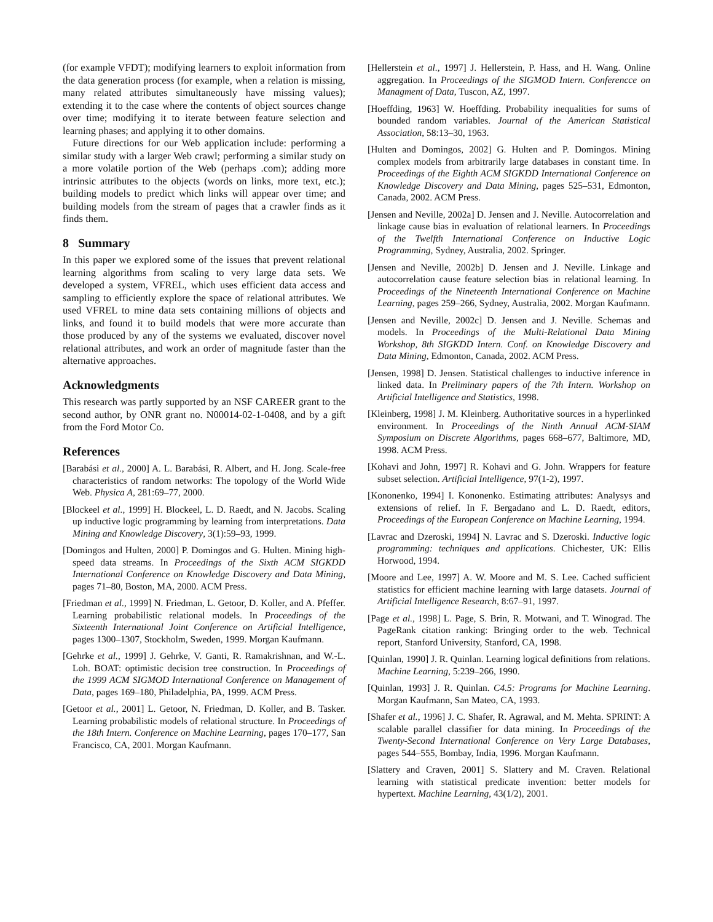(for example VFDT); modifying learners to exploit information from the data generation process (for example, when a relation is missing, many related attributes simultaneously have missing values); extending it to the case where the contents of object sources change over time; modifying it to iterate between feature selection and learning phases; and applying it to other domains.
Future directions for our Web application include: performing a similar study with a larger Web crawl; performing a similar study on a more volatile portion of the Web (perhaps .com); adding more intrinsic attributes to the objects (words on links, more text, etc.); building models to predict which links will appear over time; and building models from the stream of pages that a crawler finds as it finds them.
8 Summary
In this paper we explored some of the issues that prevent relational learning algorithms from scaling to very large data sets. We developed a system, VFREL, which uses efficient data access and sampling to efficiently explore the space of relational attributes. We used VFREL to mine data sets containing millions of objects and links, and found it to build models that were more accurate than those produced by any of the systems we evaluated, discover novel relational attributes, and work an order of magnitude faster than the alternative approaches.
Acknowledgments
This research was partly supported by an NSF CAREER grant to the second author, by ONR grant no. N00014-02-1-0408, and by a gift from the Ford Motor Co.
References
[Barabási et al., 2000] A. L. Barabási, R. Albert, and H. Jong. Scale-free characteristics of random networks: The topology of the World Wide Web. Physica A, 281:69–77, 2000.
[Blockeel et al., 1999] H. Blockeel, L. D. Raedt, and N. Jacobs. Scaling up inductive logic programming by learning from interpretations. Data Mining and Knowledge Discovery, 3(1):59–93, 1999.
[Domingos and Hulten, 2000] P. Domingos and G. Hulten. Mining high-speed data streams. In Proceedings of the Sixth ACM SIGKDD International Conference on Knowledge Discovery and Data Mining, pages 71–80, Boston, MA, 2000. ACM Press.
[Friedman et al., 1999] N. Friedman, L. Getoor, D. Koller, and A. Pfeffer. Learning probabilistic relational models. In Proceedings of the Sixteenth International Joint Conference on Artificial Intelligence, pages 1300–1307, Stockholm, Sweden, 1999. Morgan Kaufmann.
[Gehrke et al., 1999] J. Gehrke, V. Ganti, R. Ramakrishnan, and W.-L. Loh. BOAT: optimistic decision tree construction. In Proceedings of the 1999 ACM SIGMOD International Conference on Management of Data, pages 169–180, Philadelphia, PA, 1999. ACM Press.
[Getoor et al., 2001] L. Getoor, N. Friedman, D. Koller, and B. Tasker. Learning probabilistic models of relational structure. In Proceedings of the 18th Intern. Conference on Machine Learning, pages 170–177, San Francisco, CA, 2001. Morgan Kaufmann.
[Hellerstein et al., 1997] J. Hellerstein, P. Hass, and H. Wang. Online aggregation. In Proceedings of the SIGMOD Intern. Conferencce on Managment of Data, Tuscon, AZ, 1997.
[Hoeffding, 1963] W. Hoeffding. Probability inequalities for sums of bounded random variables. Journal of the American Statistical Association, 58:13–30, 1963.
[Hulten and Domingos, 2002] G. Hulten and P. Domingos. Mining complex models from arbitrarily large databases in constant time. In Proceedings of the Eighth ACM SIGKDD International Conference on Knowledge Discovery and Data Mining, pages 525–531, Edmonton, Canada, 2002. ACM Press.
[Jensen and Neville, 2002a] D. Jensen and J. Neville. Autocorrelation and linkage cause bias in evaluation of relational learners. In Proceedings of the Twelfth International Conference on Inductive Logic Programming, Sydney, Australia, 2002. Springer.
[Jensen and Neville, 2002b] D. Jensen and J. Neville. Linkage and autocorrelation cause feature selection bias in relational learning. In Proceedings of the Nineteenth International Conference on Machine Learning, pages 259–266, Sydney, Australia, 2002. Morgan Kaufmann.
[Jensen and Neville, 2002c] D. Jensen and J. Neville. Schemas and models. In Proceedings of the Multi-Relational Data Mining Workshop, 8th SIGKDD Intern. Conf. on Knowledge Discovery and Data Mining, Edmonton, Canada, 2002. ACM Press.
[Jensen, 1998] D. Jensen. Statistical challenges to inductive inference in linked data. In Preliminary papers of the 7th Intern. Workshop on Artificial Intelligence and Statistics, 1998.
[Kleinberg, 1998] J. M. Kleinberg. Authoritative sources in a hyperlinked environment. In Proceedings of the Ninth Annual ACM-SIAM Symposium on Discrete Algorithms, pages 668–677, Baltimore, MD, 1998. ACM Press.
[Kohavi and John, 1997] R. Kohavi and G. John. Wrappers for feature subset selection. Artificial Intelligence, 97(1-2), 1997.
[Kononenko, 1994] I. Kononenko. Estimating attributes: Analysys and extensions of relief. In F. Bergadano and L. D. Raedt, editors, Proceedings of the European Conference on Machine Learning, 1994.
[Lavrac and Dzeroski, 1994] N. Lavrac and S. Dzeroski. Inductive logic programming: techniques and applications. Chichester, UK: Ellis Horwood, 1994.
[Moore and Lee, 1997] A. W. Moore and M. S. Lee. Cached sufficient statistics for efficient machine learning with large datasets. Journal of Artificial Intelligence Research, 8:67–91, 1997.
[Page et al., 1998] L. Page, S. Brin, R. Motwani, and T. Winograd. The PageRank citation ranking: Bringing order to the web. Technical report, Stanford University, Stanford, CA, 1998.
[Quinlan, 1990] J. R. Quinlan. Learning logical definitions from relations. Machine Learning, 5:239–266, 1990.
[Quinlan, 1993] J. R. Quinlan. C4.5: Programs for Machine Learning. Morgan Kaufmann, San Mateo, CA, 1993.
[Shafer et al., 1996] J. C. Shafer, R. Agrawal, and M. Mehta. SPRINT: A scalable parallel classifier for data mining. In Proceedings of the Twenty-Second International Conference on Very Large Databases, pages 544–555, Bombay, India, 1996. Morgan Kaufmann.
[Slattery and Craven, 2001] S. Slattery and M. Craven. Relational learning with statistical predicate invention: better models for hypertext. Machine Learning, 43(1/2), 2001.